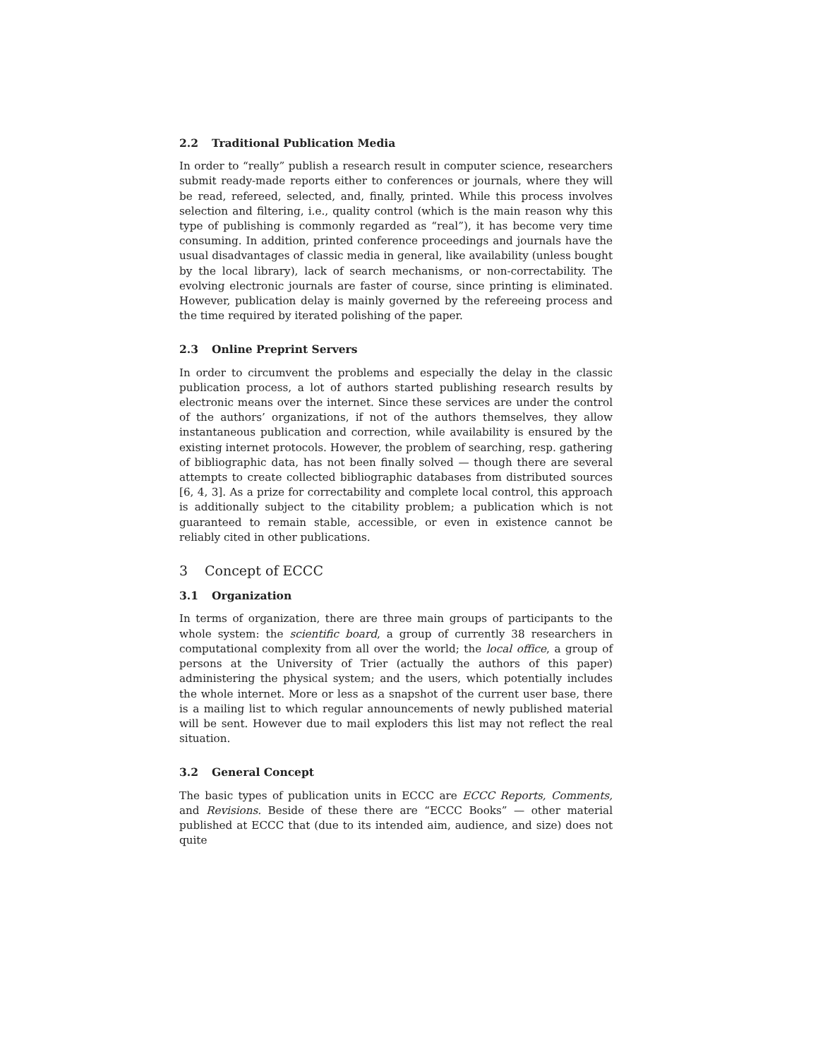2.2 Traditional Publication Media
In order to “really” publish a research result in computer science, researchers submit ready-made reports either to conferences or journals, where they will be read, refereed, selected, and, finally, printed. While this process involves selection and filtering, i.e., quality control (which is the main reason why this type of publishing is commonly regarded as “real”), it has become very time consuming. In addition, printed conference proceedings and journals have the usual disadvantages of classic media in general, like availability (unless bought by the local library), lack of search mechanisms, or non-correctability. The evolving electronic journals are faster of course, since printing is eliminated. However, publication delay is mainly governed by the refereeing process and the time required by iterated polishing of the paper.
2.3 Online Preprint Servers
In order to circumvent the problems and especially the delay in the classic publication process, a lot of authors started publishing research results by electronic means over the internet. Since these services are under the control of the authors’ organizations, if not of the authors themselves, they allow instantaneous publication and correction, while availability is ensured by the existing internet protocols. However, the problem of searching, resp. gathering of bibliographic data, has not been finally solved — though there are several attempts to create collected bibliographic databases from distributed sources [6, 4, 3]. As a prize for correctability and complete local control, this approach is additionally subject to the citability problem; a publication which is not guaranteed to remain stable, accessible, or even in existence cannot be reliably cited in other publications.
3 Concept of ECCC
3.1 Organization
In terms of organization, there are three main groups of participants to the whole system: the scientific board, a group of currently 38 researchers in computational complexity from all over the world; the local office, a group of persons at the University of Trier (actually the authors of this paper) administering the physical system; and the users, which potentially includes the whole internet. More or less as a snapshot of the current user base, there is a mailing list to which regular announcements of newly published material will be sent. However due to mail exploders this list may not reflect the real situation.
3.2 General Concept
The basic types of publication units in ECCC are ECCC Reports, Comments, and Revisions. Beside of these there are “ECCC Books” — other material published at ECCC that (due to its intended aim, audience, and size) does not quite